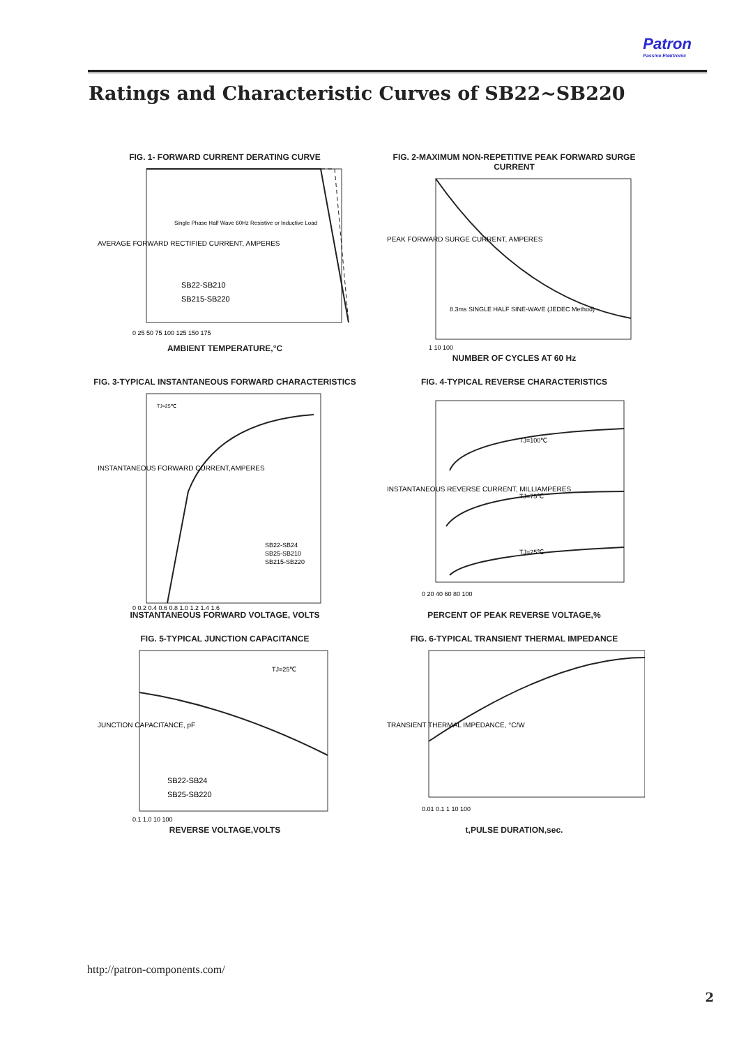Patron
Passive Elektronic
Ratings and Characteristic Curves of SB22~SB220
FIG. 1- FORWARD CURRENT DERATING CURVE
AVERAGE FORWARD RECTIFIED CURRENT, AMPERES
Single Phase Half Wave 60Hz Resistive or Inductive Load
SB22-SB210
SB215-SB220
0 25 50 75 100 125 150 175
AMBIENT TEMPERATURE,°C
FIG. 2-MAXIMUM NON-REPETITIVE PEAK FORWARD SURGE CURRENT
PEAK FORWARD SURGE CURRENT, AMPERES
8.3ms SINGLE HALF SINE-WAVE (JEDEC Method)
1 10 100
NUMBER OF CYCLES AT 60 Hz
FIG. 3-TYPICAL INSTANTANEOUS FORWARD CHARACTERISTICS
TJ=25℃
INSTANTANEOUS FORWARD CURRENT,AMPERES
SB22-SB24
SB25-SB210
SB215-SB220
0 0.2 0.4 0.6 0.8 1.0 1.2 1.4 1.6
INSTANTANEOUS FORWARD VOLTAGE, VOLTS
FIG. 4-TYPICAL REVERSE CHARACTERISTICS
TJ=100℃
TJ=75℃
TJ=25℃
INSTANTANEOUS REVERSE CURRENT, MILLIAMPERES
0 20 40 60 80 100
PERCENT OF PEAK REVERSE VOLTAGE,%
FIG. 5-TYPICAL JUNCTION CAPACITANCE
TJ=25℃
JUNCTION CAPACITANCE, pF
SB22-SB24
SB25-SB220
0.1 1.0 10 100
REVERSE VOLTAGE,VOLTS
FIG. 6-TYPICAL TRANSIENT THERMAL IMPEDANCE
TRANSIENT THERMAL IMPEDANCE, °C/W
0.01 0.1 1 10 100
t,PULSE DURATION,sec.
http://patron-components.com/
2